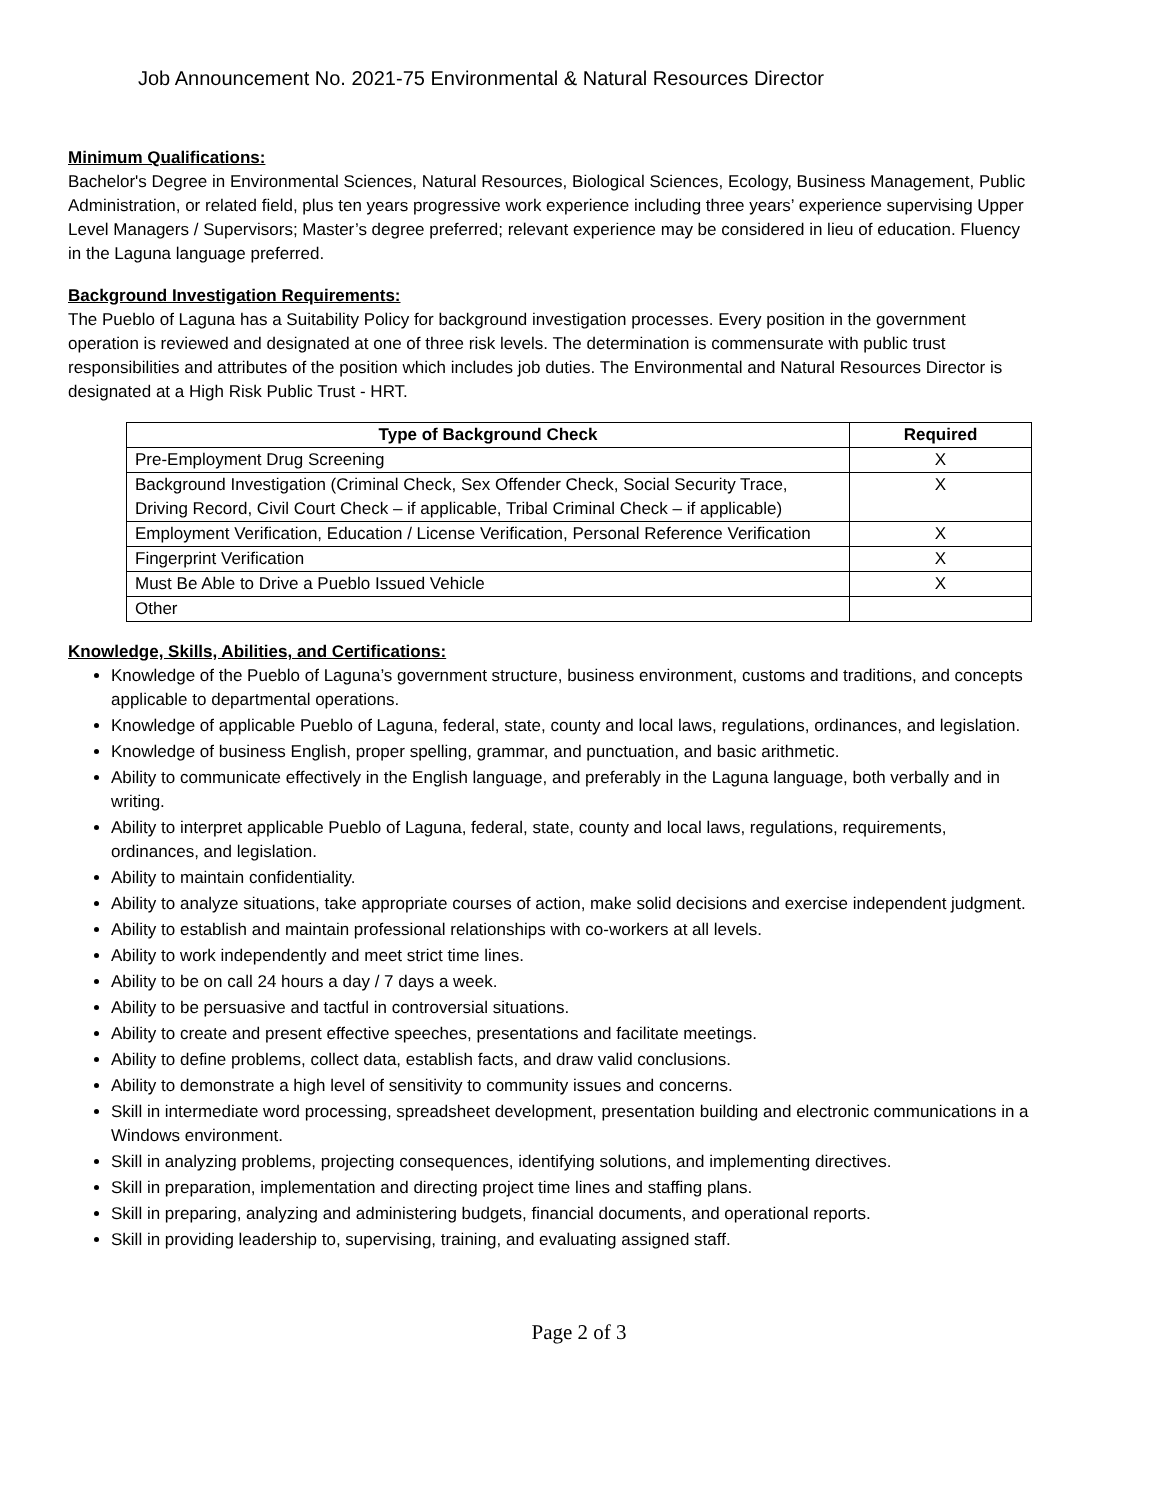Job Announcement No. 2021-75 Environmental & Natural Resources Director
Minimum Qualifications:
Bachelor's Degree in Environmental Sciences, Natural Resources, Biological Sciences, Ecology, Business Management, Public Administration, or related field, plus ten years progressive work experience including three years’ experience supervising Upper Level Managers / Supervisors; Master’s degree preferred; relevant experience may be considered in lieu of education. Fluency in the Laguna language preferred.
Background Investigation Requirements:
The Pueblo of Laguna has a Suitability Policy for background investigation processes. Every position in the government operation is reviewed and designated at one of three risk levels. The determination is commensurate with public trust responsibilities and attributes of the position which includes job duties. The Environmental and Natural Resources Director is designated at a High Risk Public Trust - HRT.
| Type of Background Check | Required |
| --- | --- |
| Pre-Employment Drug Screening | X |
| Background Investigation (Criminal Check, Sex Offender Check, Social Security Trace, Driving Record, Civil Court Check – if applicable, Tribal Criminal Check – if applicable) | X |
| Employment Verification, Education / License Verification, Personal Reference Verification | X |
| Fingerprint Verification | X |
| Must Be Able to Drive a Pueblo Issued Vehicle | X |
| Other | |
Knowledge, Skills, Abilities, and Certifications:
Knowledge of the Pueblo of Laguna’s government structure, business environment, customs and traditions, and concepts applicable to departmental operations.
Knowledge of applicable Pueblo of Laguna, federal, state, county and local laws, regulations, ordinances, and legislation.
Knowledge of business English, proper spelling, grammar, and punctuation, and basic arithmetic.
Ability to communicate effectively in the English language, and preferably in the Laguna language, both verbally and in writing.
Ability to interpret applicable Pueblo of Laguna, federal, state, county and local laws, regulations, requirements, ordinances, and legislation.
Ability to maintain confidentiality.
Ability to analyze situations, take appropriate courses of action, make solid decisions and exercise independent judgment.
Ability to establish and maintain professional relationships with co-workers at all levels.
Ability to work independently and meet strict time lines.
Ability to be on call 24 hours a day / 7 days a week.
Ability to be persuasive and tactful in controversial situations.
Ability to create and present effective speeches, presentations and facilitate meetings.
Ability to define problems, collect data, establish facts, and draw valid conclusions.
Ability to demonstrate a high level of sensitivity to community issues and concerns.
Skill in intermediate word processing, spreadsheet development, presentation building and electronic communications in a Windows environment.
Skill in analyzing problems, projecting consequences, identifying solutions, and implementing directives.
Skill in preparation, implementation and directing project time lines and staffing plans.
Skill in preparing, analyzing and administering budgets, financial documents, and operational reports.
Skill in providing leadership to, supervising, training, and evaluating assigned staff.
Page 2 of 3